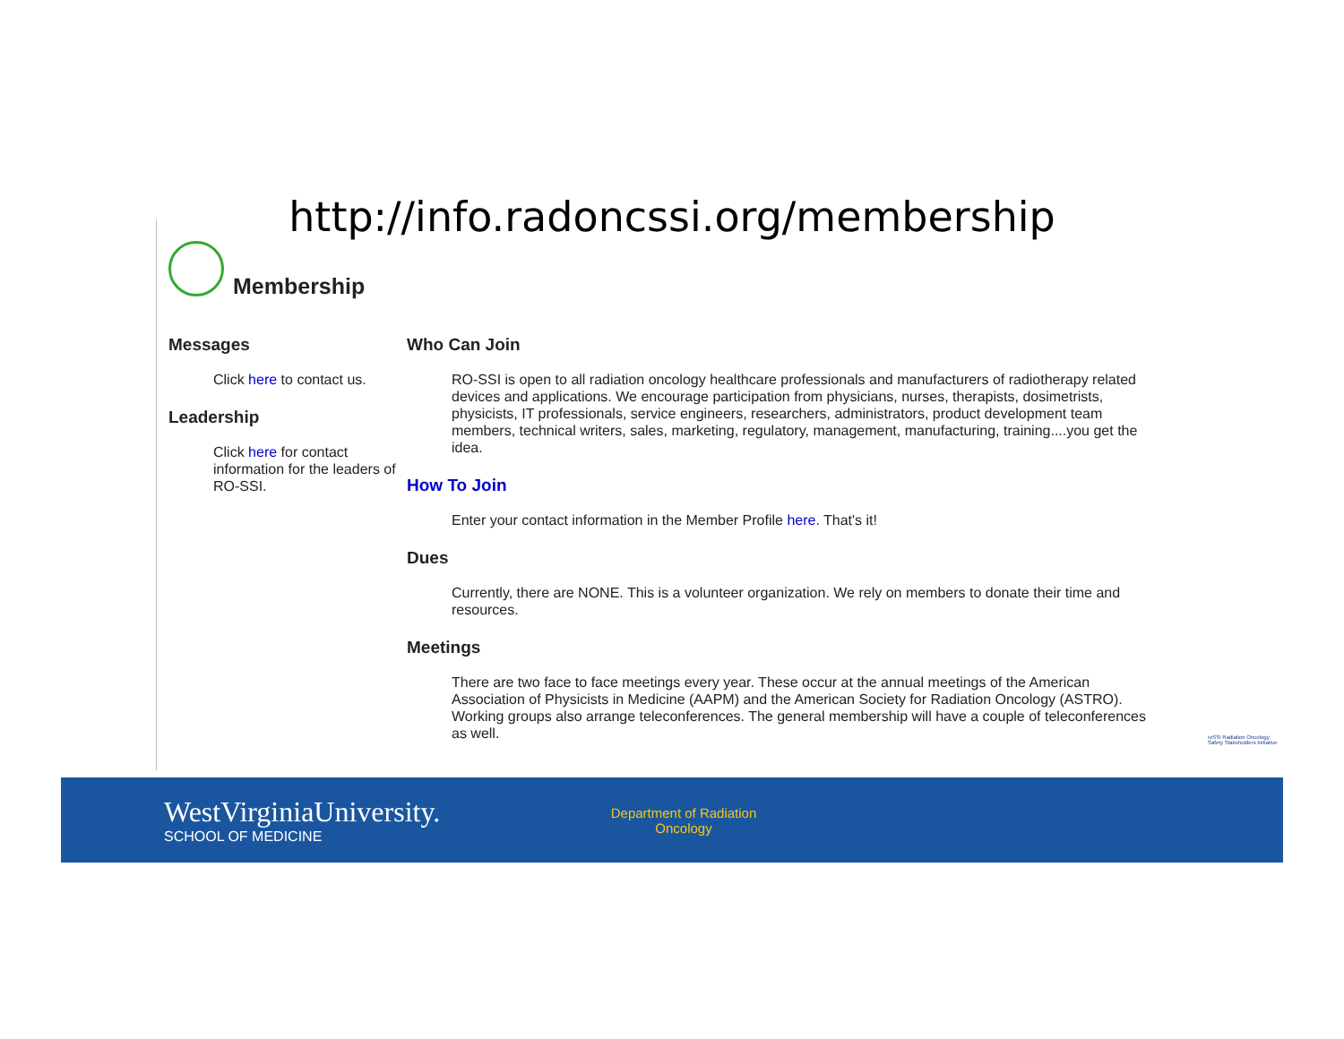http://info.radoncssi.org/membership
Membership
Messages
Click here to contact us.
Leadership
Click here for contact information for the leaders of RO-SSI.
Who Can Join
RO-SSI is open to all radiation oncology healthcare professionals and manufacturers of radiotherapy related devices and applications. We encourage participation from physicians, nurses, therapists, dosimetrists, physicists, IT professionals, service engineers, researchers, administrators, product development team members, technical writers, sales, marketing, regulatory, management, manufacturing, training....you get the idea.
How To Join
Enter your contact information in the Member Profile here. That's it!
Dues
Currently, there are NONE. This is a volunteer organization. We rely on members to donate their time and resources.
Meetings
There are two face to face meetings every year. These occur at the annual meetings of the American Association of Physicists in Medicine (AAPM) and the American Society for Radiation Oncology (ASTRO). Working groups also arrange teleconferences. The general membership will have a couple of teleconferences as well.
roSSi Radiation Oncology Safety Stakeholders Initiative
WestVirginiaUniversity.
SCHOOL OF MEDICINE
Department of Radiation Oncology